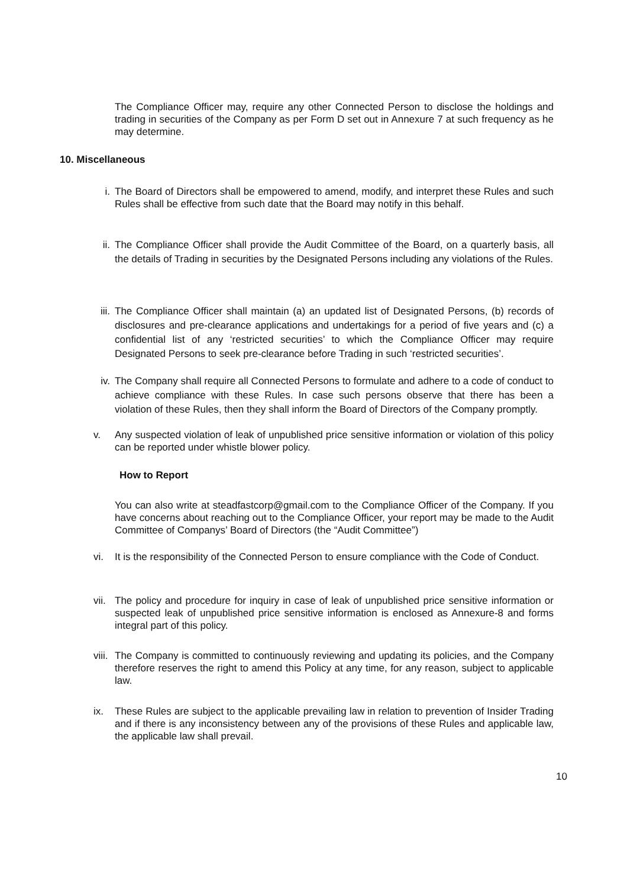The Compliance Officer may, require any other Connected Person to disclose the holdings and trading in securities of the Company as per Form D set out in Annexure 7 at such frequency as he may determine.
10. Miscellaneous
i. The Board of Directors shall be empowered to amend, modify, and interpret these Rules and such Rules shall be effective from such date that the Board may notify in this behalf.
ii. The Compliance Officer shall provide the Audit Committee of the Board, on a quarterly basis, all the details of Trading in securities by the Designated Persons including any violations of the Rules.
iii. The Compliance Officer shall maintain (a) an updated list of Designated Persons, (b) records of disclosures and pre-clearance applications and undertakings for a period of five years and (c) a confidential list of any ‘restricted securities’ to which the Compliance Officer may require Designated Persons to seek pre-clearance before Trading in such ‘restricted securities’.
iv. The Company shall require all Connected Persons to formulate and adhere to a code of conduct to achieve compliance with these Rules. In case such persons observe that there has been a violation of these Rules, then they shall inform the Board of Directors of the Company promptly.
v. Any suspected violation of leak of unpublished price sensitive information or violation of this policy can be reported under whistle blower policy.
How to Report
You can also write at steadfastcorp@gmail.com to the Compliance Officer of the Company. If you have concerns about reaching out to the Compliance Officer, your report may be made to the Audit Committee of Companys’ Board of Directors (the “Audit Committee”)
vi. It is the responsibility of the Connected Person to ensure compliance with the Code of Conduct.
vii.
The policy and procedure for inquiry in case of leak of unpublished price sensitive information or suspected leak of unpublished price sensitive information is enclosed as Annexure-8 and forms integral part of this policy.
viii.
The Company is committed to continuously reviewing and updating its policies, and the Company therefore reserves the right to amend this Policy at any time, for any reason, subject to applicable law.
ix. These Rules are subject to the applicable prevailing law in relation to prevention of Insider Trading and if there is any inconsistency between any of the provisions of these Rules and applicable law, the applicable law shall prevail.
10